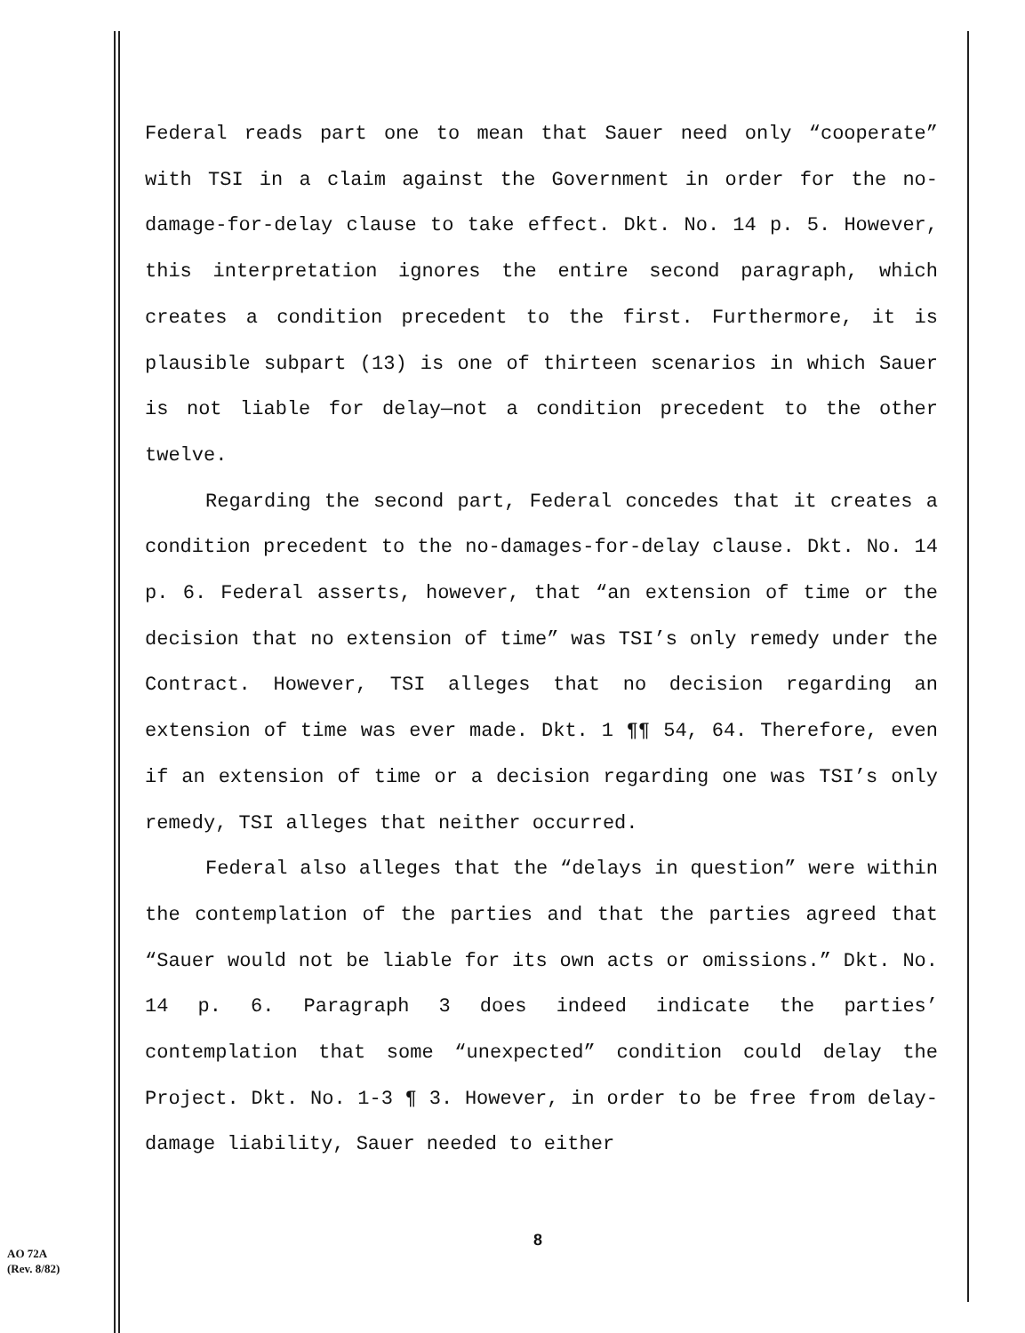Federal reads part one to mean that Sauer need only “cooperate” with TSI in a claim against the Government in order for the no-damage-for-delay clause to take effect. Dkt. No. 14 p. 5. However, this interpretation ignores the entire second paragraph, which creates a condition precedent to the first. Furthermore, it is plausible subpart (13) is one of thirteen scenarios in which Sauer is not liable for delay—not a condition precedent to the other twelve.
Regarding the second part, Federal concedes that it creates a condition precedent to the no-damages-for-delay clause. Dkt. No. 14 p. 6. Federal asserts, however, that “an extension of time or the decision that no extension of time” was TSI’s only remedy under the Contract. However, TSI alleges that no decision regarding an extension of time was ever made. Dkt. 1 ¶¶ 54, 64. Therefore, even if an extension of time or a decision regarding one was TSI’s only remedy, TSI alleges that neither occurred.
Federal also alleges that the “delays in question” were within the contemplation of the parties and that the parties agreed that “Sauer would not be liable for its own acts or omissions.” Dkt. No. 14 p. 6. Paragraph 3 does indeed indicate the parties’ contemplation that some “unexpected” condition could delay the Project. Dkt. No. 1-3 ¶ 3. However, in order to be free from delay-damage liability, Sauer needed to either
8
AO 72A
(Rev. 8/82)